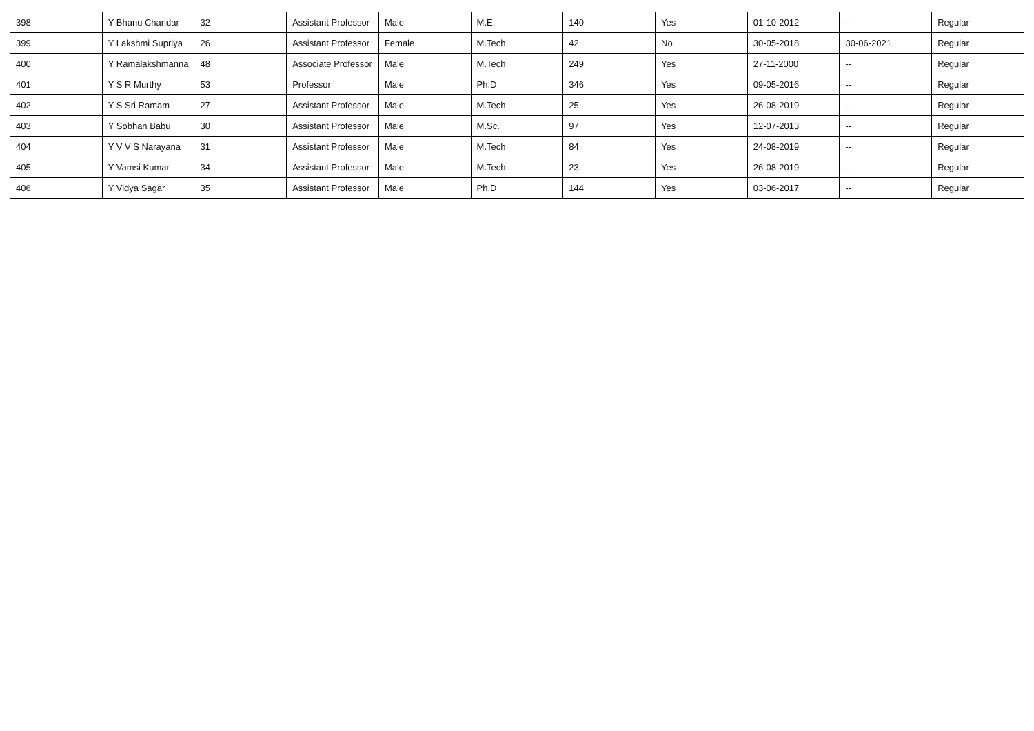| 398 | Y Bhanu Chandar | 32 | Assistant Professor | Male | M.E. | 140 | Yes | 01-10-2012 | -- | Regular |
| 399 | Y Lakshmi Supriya | 26 | Assistant Professor | Female | M.Tech | 42 | No | 30-05-2018 | 30-06-2021 | Regular |
| 400 | Y Ramalakshmanna | 48 | Associate Professor | Male | M.Tech | 249 | Yes | 27-11-2000 | -- | Regular |
| 401 | Y S R Murthy | 53 | Professor | Male | Ph.D | 346 | Yes | 09-05-2016 | -- | Regular |
| 402 | Y S Sri Ramam | 27 | Assistant Professor | Male | M.Tech | 25 | Yes | 26-08-2019 | -- | Regular |
| 403 | Y Sobhan Babu | 30 | Assistant Professor | Male | M.Sc. | 97 | Yes | 12-07-2013 | -- | Regular |
| 404 | Y V V S Narayana | 31 | Assistant Professor | Male | M.Tech | 84 | Yes | 24-08-2019 | -- | Regular |
| 405 | Y Vamsi Kumar | 34 | Assistant Professor | Male | M.Tech | 23 | Yes | 26-08-2019 | -- | Regular |
| 406 | Y Vidya Sagar | 35 | Assistant Professor | Male | Ph.D | 144 | Yes | 03-06-2017 | -- | Regular |